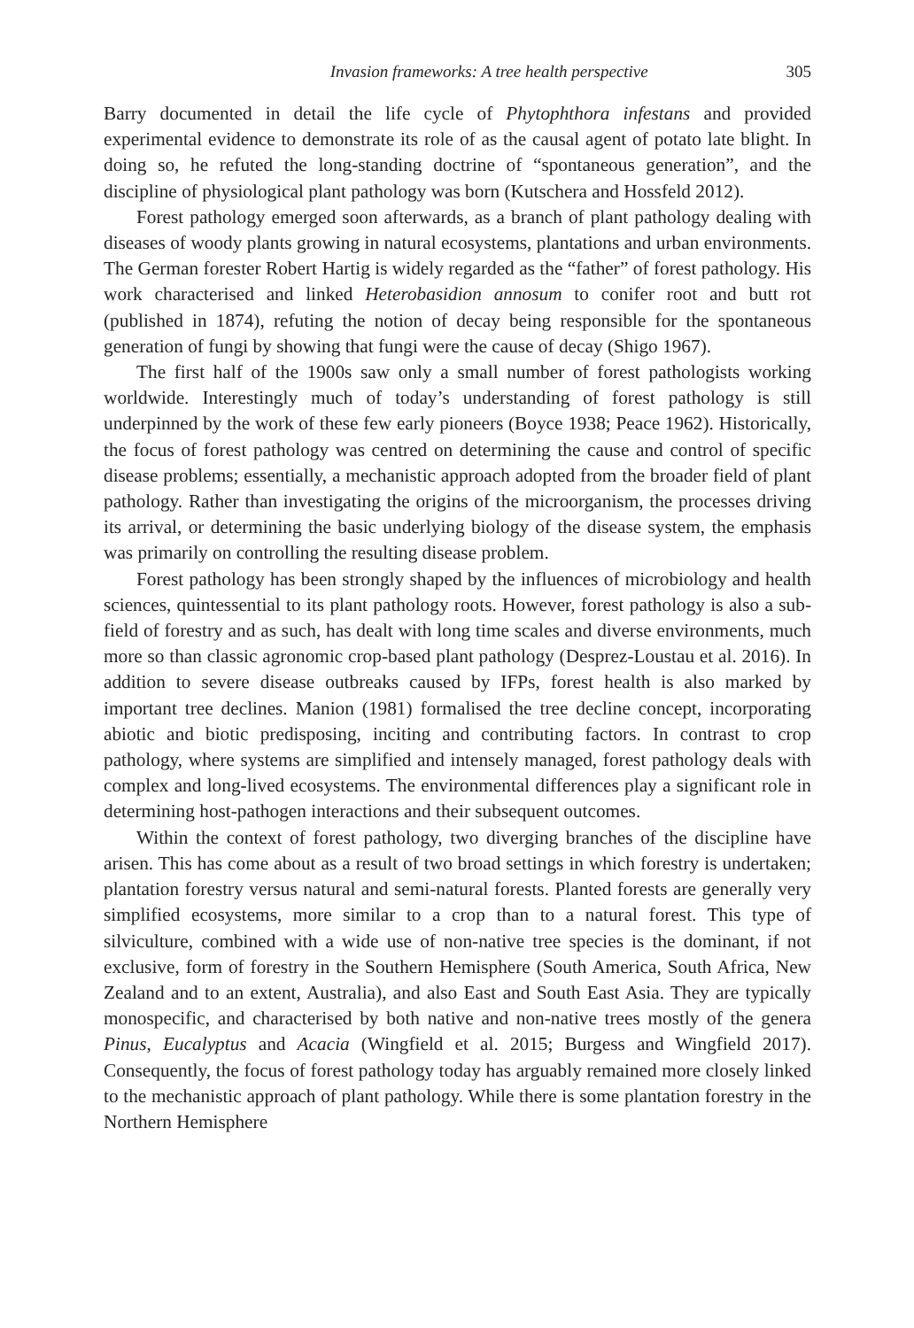Invasion frameworks: A tree health perspective 305
Barry documented in detail the life cycle of Phytophthora infestans and provided experimental evidence to demonstrate its role of as the causal agent of potato late blight. In doing so, he refuted the long-standing doctrine of “spontaneous generation”, and the discipline of physiological plant pathology was born (Kutschera and Hossfeld 2012).
Forest pathology emerged soon afterwards, as a branch of plant pathology dealing with diseases of woody plants growing in natural ecosystems, plantations and urban environments. The German forester Robert Hartig is widely regarded as the “father” of forest pathology. His work characterised and linked Heterobasidion annosum to conifer root and butt rot (published in 1874), refuting the notion of decay being responsible for the spontaneous generation of fungi by showing that fungi were the cause of decay (Shigo 1967).
The first half of the 1900s saw only a small number of forest pathologists working worldwide. Interestingly much of today’s understanding of forest pathology is still underpinned by the work of these few early pioneers (Boyce 1938; Peace 1962). Historically, the focus of forest pathology was centred on determining the cause and control of specific disease problems; essentially, a mechanistic approach adopted from the broader field of plant pathology. Rather than investigating the origins of the microorganism, the processes driving its arrival, or determining the basic underlying biology of the disease system, the emphasis was primarily on controlling the resulting disease problem.
Forest pathology has been strongly shaped by the influences of microbiology and health sciences, quintessential to its plant pathology roots. However, forest pathology is also a sub-field of forestry and as such, has dealt with long time scales and diverse environments, much more so than classic agronomic crop-based plant pathology (Desprez-Loustau et al. 2016). In addition to severe disease outbreaks caused by IFPs, forest health is also marked by important tree declines. Manion (1981) formalised the tree decline concept, incorporating abiotic and biotic predisposing, inciting and contributing factors. In contrast to crop pathology, where systems are simplified and intensely managed, forest pathology deals with complex and long-lived ecosystems. The environmental differences play a significant role in determining host-pathogen interactions and their subsequent outcomes.
Within the context of forest pathology, two diverging branches of the discipline have arisen. This has come about as a result of two broad settings in which forestry is undertaken; plantation forestry versus natural and semi-natural forests. Planted forests are generally very simplified ecosystems, more similar to a crop than to a natural forest. This type of silviculture, combined with a wide use of non-native tree species is the dominant, if not exclusive, form of forestry in the Southern Hemisphere (South America, South Africa, New Zealand and to an extent, Australia), and also East and South East Asia. They are typically monospecific, and characterised by both native and non-native trees mostly of the genera Pinus, Eucalyptus and Acacia (Wingfield et al. 2015; Burgess and Wingfield 2017). Consequently, the focus of forest pathology today has arguably remained more closely linked to the mechanistic approach of plant pathology. While there is some plantation forestry in the Northern Hemisphere